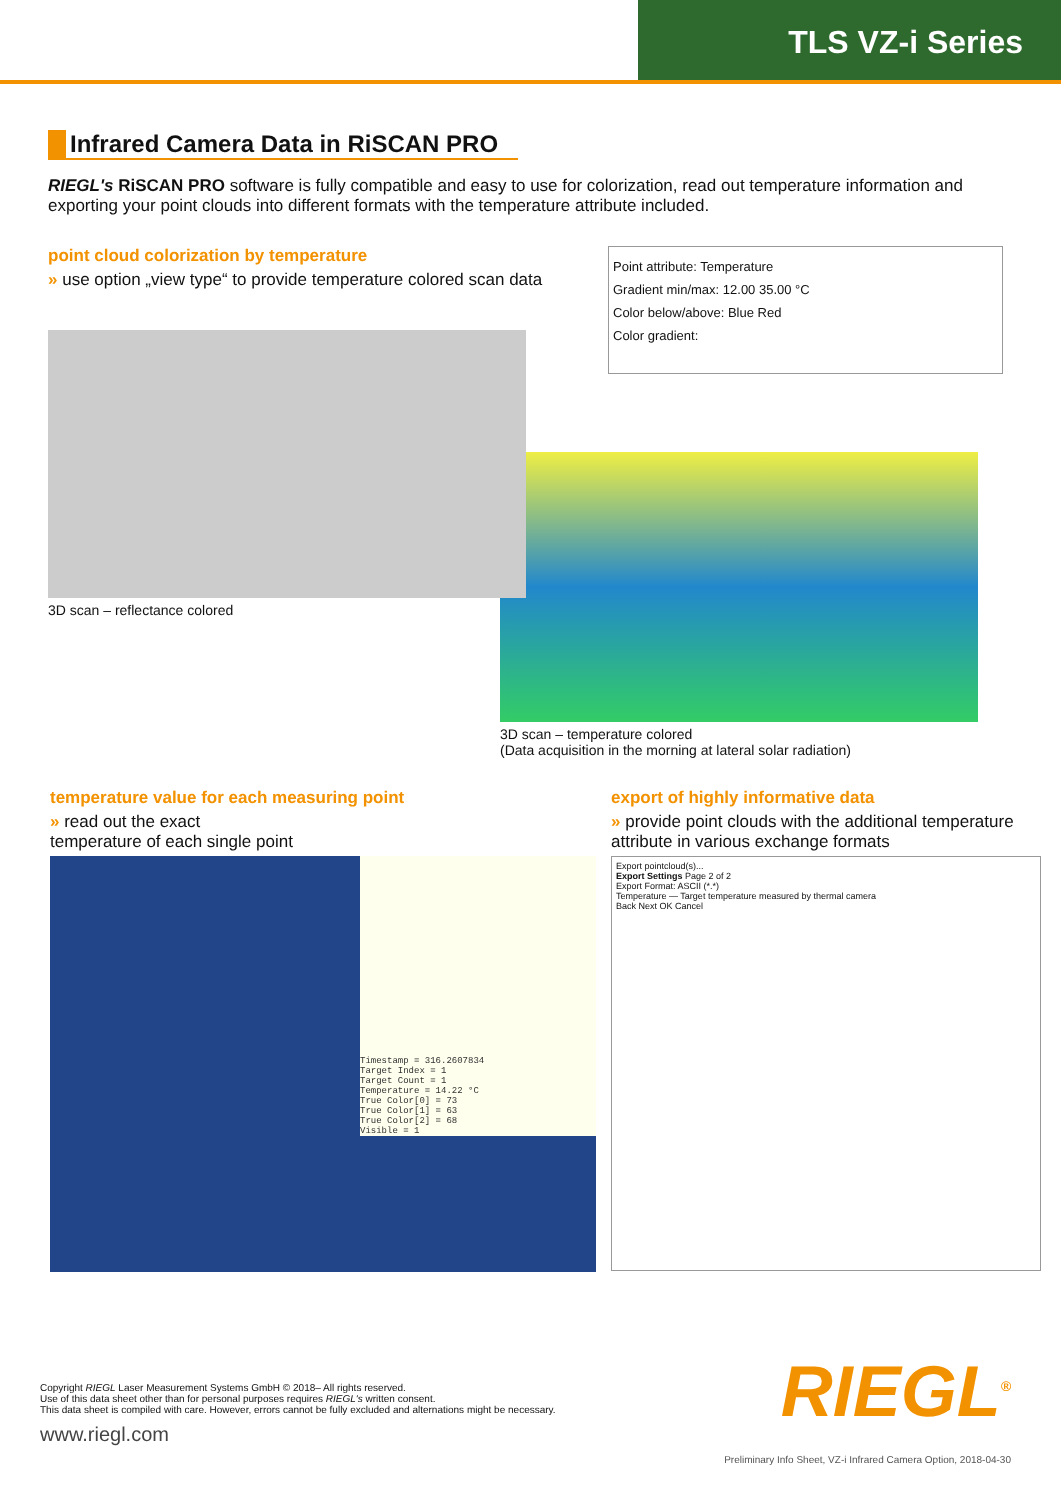TLS VZ-i Series
Infrared Camera Data in RiSCAN PRO
RIEGL's RiSCAN PRO software is fully compatible and easy to use for colorization, read out temperature information and exporting your point clouds into different formats with the temperature attribute included.
point cloud colorization by temperature
» use option „view type“ to provide temperature colored scan data
3D scan – reflectance colored
Point attribute: Temperature
Gradient min/max: 12.00 35.00 °C
Color below/above: Blue Red
Color gradient:
3D scan – temperature colored
(Data acquisition in the morning at lateral solar radiation)
temperature value for each measuring point
» read out the exact
temperature of each single point
Timestamp = 316.2607834
Target Index = 1
Target Count = 1
Temperature = 14.22 °C
True Color[0] = 73
True Color[1] = 63
True Color[2] = 68
Visible = 1
export of highly informative data
» provide point clouds with the additional temperature attribute in various exchange formats
Export pointcloud(s)...
Export Settings Page 2 of 2
Export Format: ASCII (*.*)
Temperature — Target temperature measured by thermal camera
Back Next OK Cancel
Copyright RIEGL Laser Measurement Systems GmbH © 2018– All rights reserved.
Use of this data sheet other than for personal purposes requires RIEGL's written consent.
This data sheet is compiled with care. However, errors cannot be fully excluded and alternations might be necessary.
www.riegl.com
RIEGL<sup>®</sup>
Preliminary Info Sheet, VZ-i Infrared Camera Option, 2018-04-30